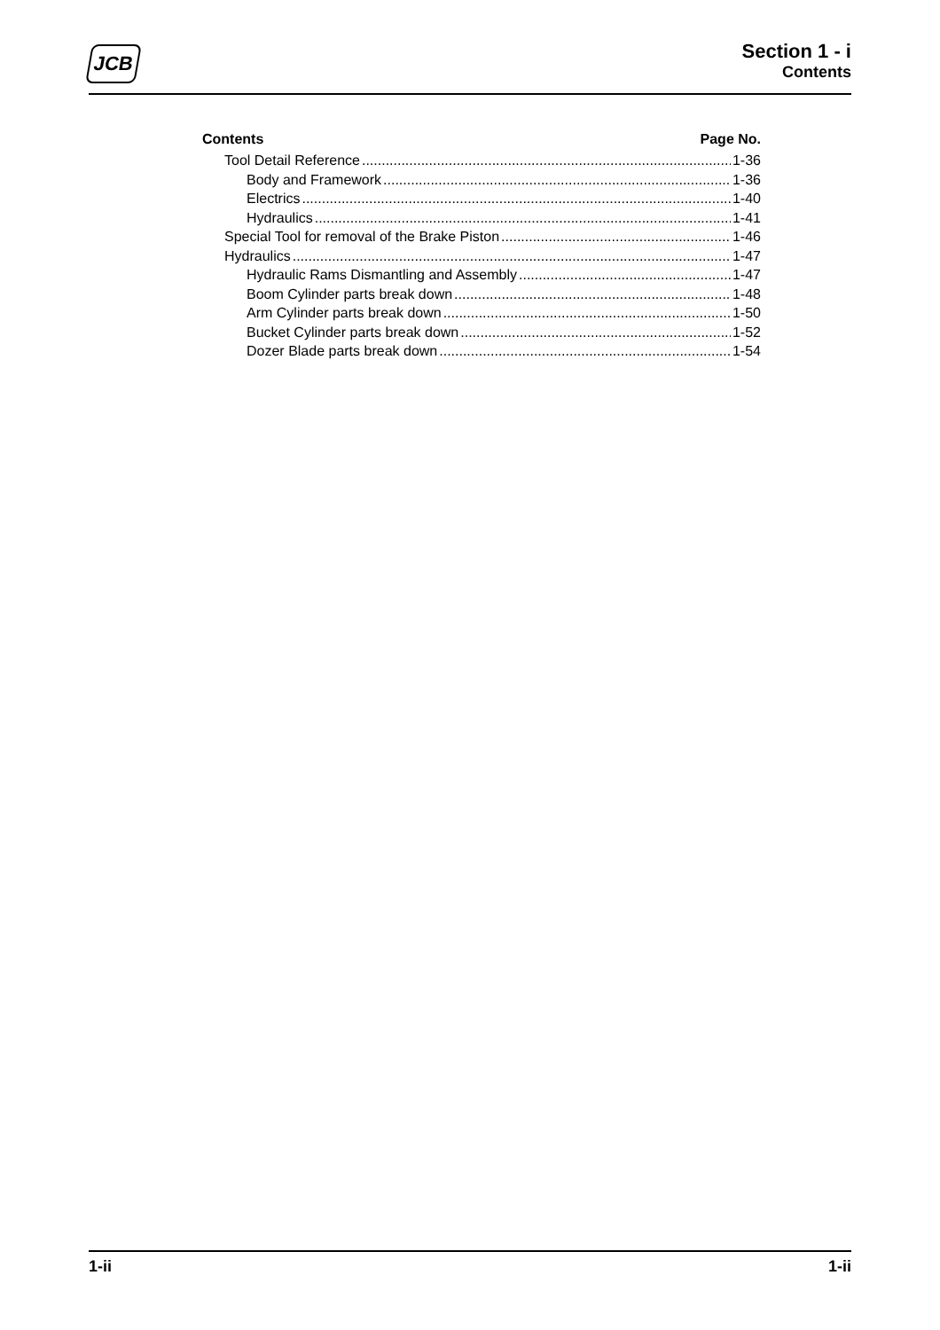JCB
Section 1 - i
Contents
Contents Page No.
Tool Detail Reference 1-36
Body and Framework 1-36
Electrics 1-40
Hydraulics 1-41
Special Tool for removal of the Brake Piston 1-46
Hydraulics 1-47
Hydraulic Rams Dismantling and Assembly 1-47
Boom Cylinder parts break down 1-48
Arm Cylinder parts break down 1-50
Bucket Cylinder parts break down 1-52
Dozer Blade parts break down 1-54
1-ii 1-ii